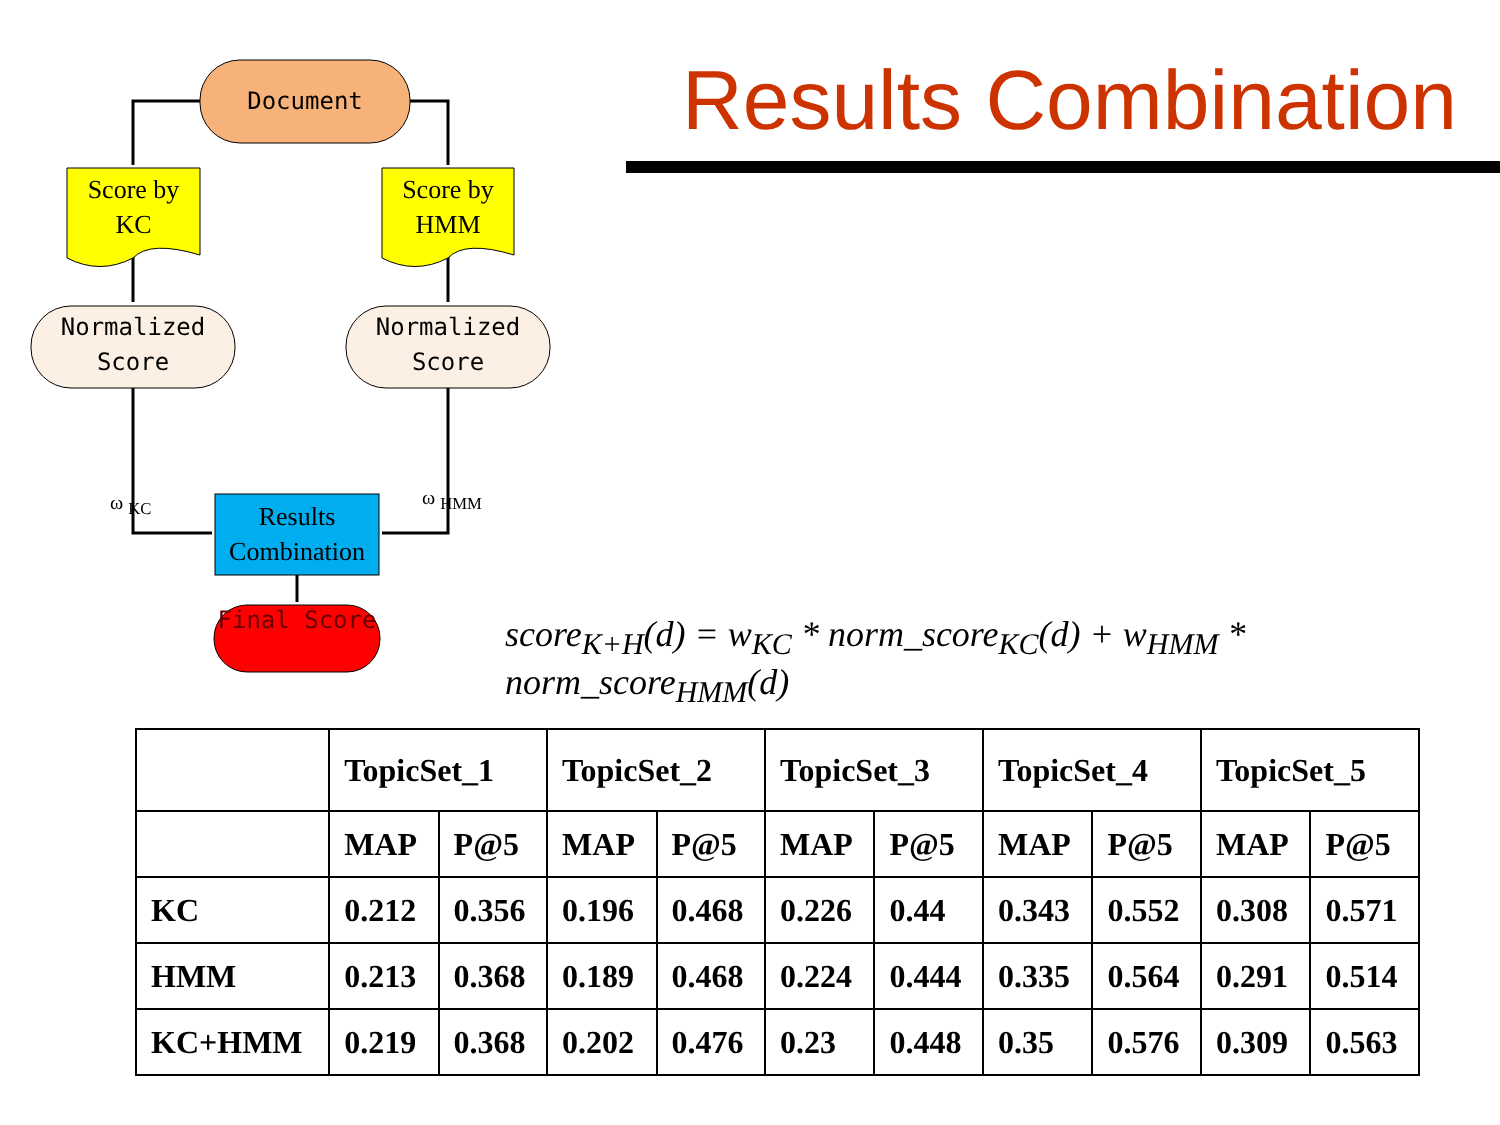Document
Score by KC
Score by HMM
Normalized Score
Normalized Score
ω <sub>KC</sub> ω <sub>HMM</sub>
Results Combination
Final Score
Results Combination
score<sub>K+H</sub>(d) = w<sub>KC</sub> * norm_score<sub>KC</sub>(d) + w<sub>HMM</sub> * norm_score<sub>HMM</sub>(d)
| | TopicSet_1 | | TopicSet_2 | | TopicSet_3 | | TopicSet_4 | | TopicSet_5 | |
| --- | --- | --- | --- | --- | --- | --- | --- | --- | --- | --- |
| | MAP | P@5 | MAP | P@5 | MAP | P@5 | MAP | P@5 | MAP | P@5 |
| KC | 0.212 | 0.356 | 0.196 | 0.468 | 0.226 | 0.44 | 0.343 | 0.552 | 0.308 | 0.571 |
| HMM | 0.213 | 0.368 | 0.189 | 0.468 | 0.224 | 0.444 | 0.335 | 0.564 | 0.291 | 0.514 |
| KC+HMM | 0.219 | 0.368 | 0.202 | 0.476 | 0.23 | 0.448 | 0.35 | 0.576 | 0.309 | 0.563 |